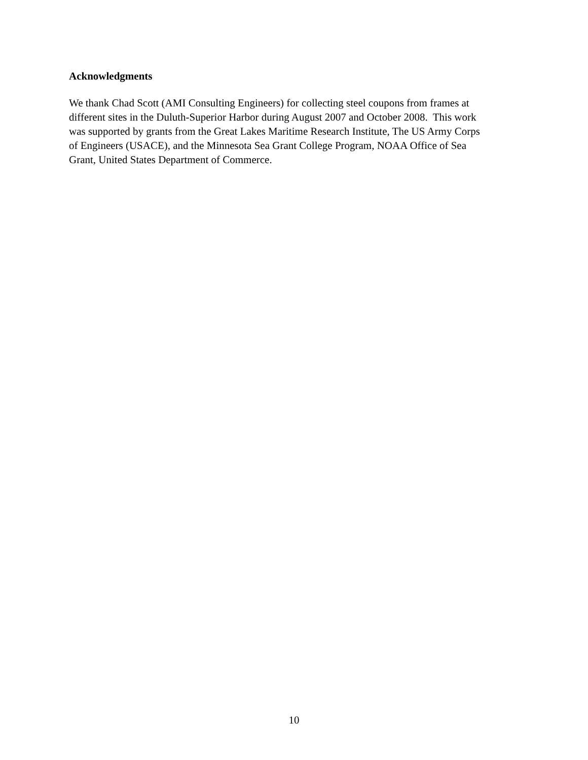Acknowledgments
We thank Chad Scott (AMI Consulting Engineers) for collecting steel coupons from frames at
different sites in the Duluth-Superior Harbor during August 2007 and October 2008. This work
was supported by grants from the Great Lakes Maritime Research Institute, The US Army Corps
of Engineers (USACE), and the Minnesota Sea Grant College Program, NOAA Office of Sea
Grant, United States Department of Commerce.
10